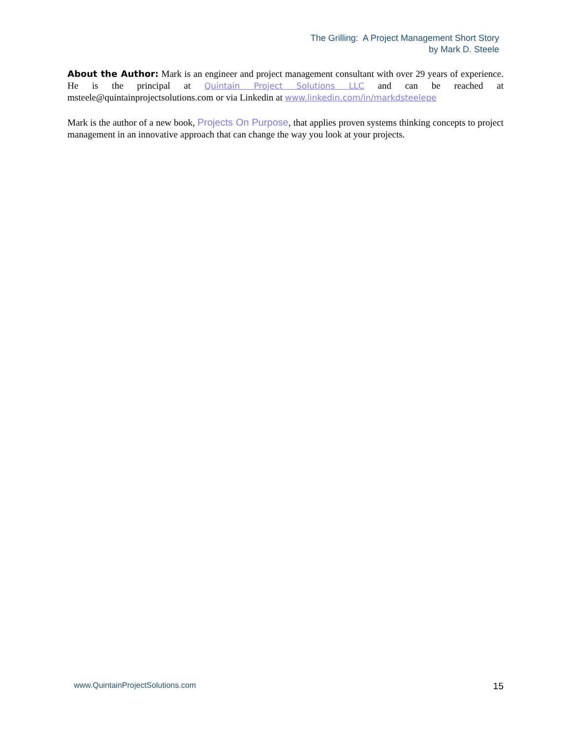The Grilling: A Project Management Short Story
by Mark D. Steele
About the Author: Mark is an engineer and project management consultant with over 29 years of experience. He is the principal at Quintain Project Solutions LLC and can be reached at msteele@quintainprojectsolutions.com or via Linkedin at www.linkedin.com/in/markdsteelepe
Mark is the author of a new book, Projects On Purpose, that applies proven systems thinking concepts to project management in an innovative approach that can change the way you look at your projects.
www.QuintainProjectSolutions.com 15